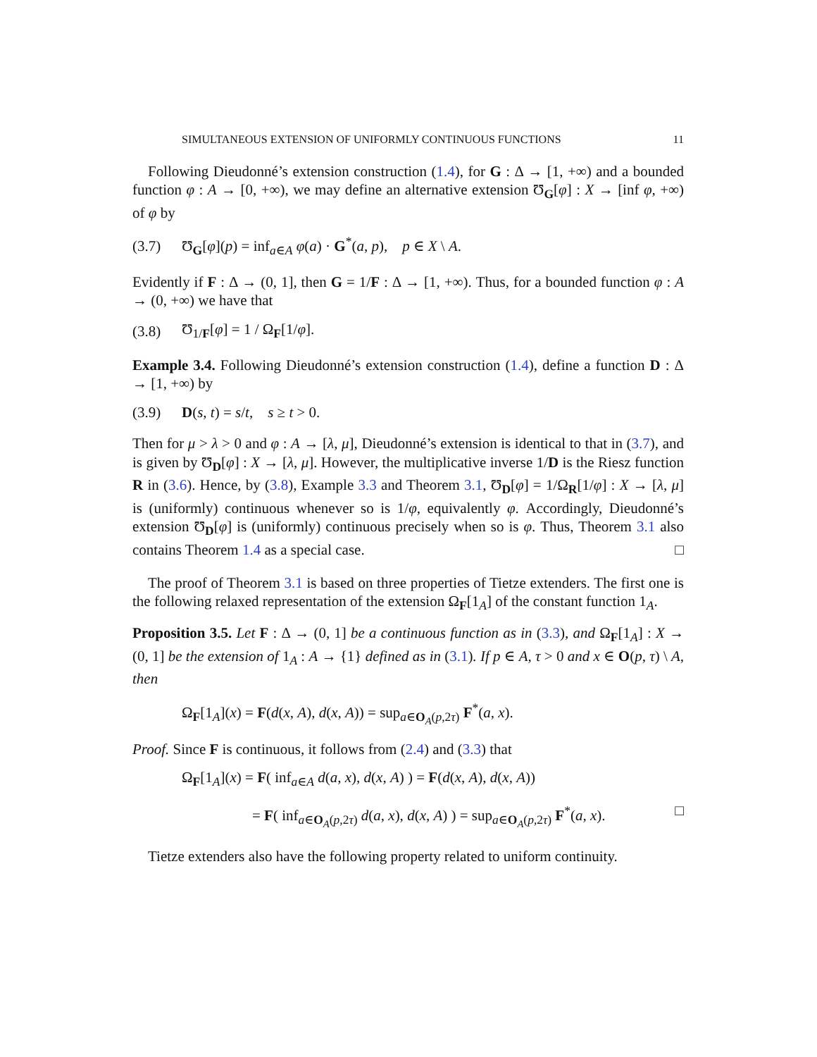SIMULTANEOUS EXTENSION OF UNIFORMLY CONTINUOUS FUNCTIONS 11
Following Dieudonné’s extension construction (1.4), for G : Δ → [1, +∞) and a bounded function φ : A → [0, +∞), we may define an alternative extension Ʊ<sub>G</sub>[φ] : X → [inf φ, +∞) of φ by
(3.7) Ʊ<sub>G</sub>[φ](p) = inf<sub>a∈A</sub> φ(a) · G<sup>*</sup>(a, p), p ∈ X \ A.
Evidently if F : Δ → (0, 1], then G = 1/F : Δ → [1, +∞). Thus, for a bounded function φ : A → (0, +∞) we have that
(3.8) Ʊ<sub>1/F</sub>[φ] = 1 / Ω<sub>F</sub>[1/φ].
Example 3.4. Following Dieudonné’s extension construction (1.4), define a function D : Δ → [1, +∞) by
(3.9) D(s, t) = s/t, s ≥ t > 0.
Then for μ > λ > 0 and φ : A → [λ, μ], Dieudonné’s extension is identical to that in (3.7), and is given by Ʊ<sub>D</sub>[φ] : X → [λ, μ]. However, the multiplicative inverse 1/D is the Riesz function R in (3.6). Hence, by (3.8), Example 3.3 and Theorem 3.1, Ʊ<sub>D</sub>[φ] = 1/Ω<sub>R</sub>[1/φ] : X → [λ, μ] is (uniformly) continuous whenever so is 1/φ, equivalently φ. Accordingly, Dieudonné’s extension Ʊ<sub>D</sub>[φ] is (uniformly) continuous precisely when so is φ. Thus, Theorem 3.1 also contains Theorem 1.4 as a special case. □
The proof of Theorem 3.1 is based on three properties of Tietze extenders. The first one is the following relaxed representation of the extension Ω<sub>F</sub>[1<sub>A</sub>] of the constant function 1<sub>A</sub>.
Proposition 3.5. Let F : Δ → (0, 1] be a continuous function as in (3.3), and Ω<sub>F</sub>[1<sub>A</sub>] : X → (0, 1] be the extension of 1<sub>A</sub> : A → {1} defined as in (3.1). If p ∈ A, τ > 0 and x ∈ O(p, τ) \ A, then
Ω<sub>F</sub>[1<sub>A</sub>](x) = F(d(x, A), d(x, A)) = sup<sub>a∈O<sub>A</sub>(p,2τ)</sub> F<sup>*</sup>(a, x).
Proof. Since F is continuous, it follows from (2.4) and (3.3) that
Ω<sub>F</sub>[1<sub>A</sub>](x) = F( inf<sub>a∈A</sub> d(a, x), d(x, A) ) = F(d(x, A), d(x, A))
= F( inf<sub>a∈O<sub>A</sub>(p,2τ)</sub> d(a, x), d(x, A) ) = sup<sub>a∈O<sub>A</sub>(p,2τ)</sub> F<sup>*</sup>(a, x). □
Tietze extenders also have the following property related to uniform continuity.